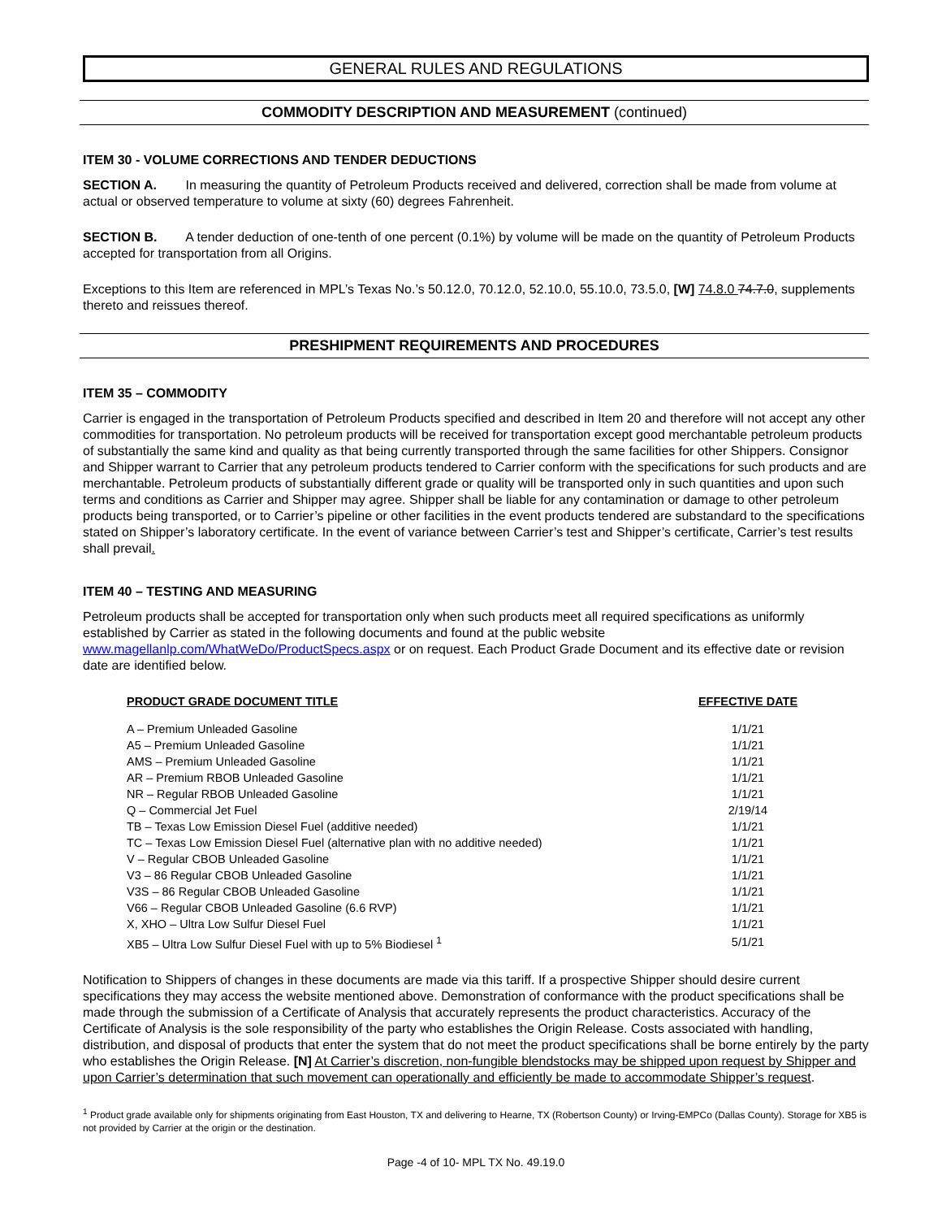GENERAL RULES AND REGULATIONS
COMMODITY DESCRIPTION AND MEASUREMENT (continued)
ITEM 30 - VOLUME CORRECTIONS AND TENDER DEDUCTIONS
SECTION A. In measuring the quantity of Petroleum Products received and delivered, correction shall be made from volume at actual or observed temperature to volume at sixty (60) degrees Fahrenheit.
SECTION B. A tender deduction of one-tenth of one percent (0.1%) by volume will be made on the quantity of Petroleum Products accepted for transportation from all Origins.
Exceptions to this Item are referenced in MPL’s Texas No.’s 50.12.0, 70.12.0, 52.10.0, 55.10.0, 73.5.0, [W] 74.8.0 74.7.0, supplements thereto and reissues thereof.
PRESHIPMENT REQUIREMENTS AND PROCEDURES
ITEM 35 – COMMODITY
Carrier is engaged in the transportation of Petroleum Products specified and described in Item 20 and therefore will not accept any other commodities for transportation. No petroleum products will be received for transportation except good merchantable petroleum products of substantially the same kind and quality as that being currently transported through the same facilities for other Shippers. Consignor and Shipper warrant to Carrier that any petroleum products tendered to Carrier conform with the specifications for such products and are merchantable. Petroleum products of substantially different grade or quality will be transported only in such quantities and upon such terms and conditions as Carrier and Shipper may agree. Shipper shall be liable for any contamination or damage to other petroleum products being transported, or to Carrier’s pipeline or other facilities in the event products tendered are substandard to the specifications stated on Shipper’s laboratory certificate. In the event of variance between Carrier’s test and Shipper’s certificate, Carrier’s test results shall prevail.
ITEM 40 – TESTING AND MEASURING
Petroleum products shall be accepted for transportation only when such products meet all required specifications as uniformly established by Carrier as stated in the following documents and found at the public website www.magellanlp.com/WhatWeDo/ProductSpecs.aspx or on request. Each Product Grade Document and its effective date or revision date are identified below.
| PRODUCT GRADE DOCUMENT TITLE | EFFECTIVE DATE |
| --- | --- |
| A – Premium Unleaded Gasoline | 1/1/21 |
| A5 – Premium Unleaded Gasoline | 1/1/21 |
| AMS – Premium Unleaded Gasoline | 1/1/21 |
| AR – Premium RBOB Unleaded Gasoline | 1/1/21 |
| NR – Regular RBOB Unleaded Gasoline | 1/1/21 |
| Q – Commercial Jet Fuel | 2/19/14 |
| TB – Texas Low Emission Diesel Fuel (additive needed) | 1/1/21 |
| TC – Texas Low Emission Diesel Fuel (alternative plan with no additive needed) | 1/1/21 |
| V – Regular CBOB Unleaded Gasoline | 1/1/21 |
| V3 – 86 Regular CBOB Unleaded Gasoline | 1/1/21 |
| V3S – 86 Regular CBOB Unleaded Gasoline | 1/1/21 |
| V66 – Regular CBOB Unleaded Gasoline (6.6 RVP) | 1/1/21 |
| X, XHO – Ultra Low Sulfur Diesel Fuel | 1/1/21 |
| XB5 – Ultra Low Sulfur Diesel Fuel with up to 5% Biodiesel <sup>1</sup> | 5/1/21 |
Notification to Shippers of changes in these documents are made via this tariff. If a prospective Shipper should desire current specifications they may access the website mentioned above. Demonstration of conformance with the product specifications shall be made through the submission of a Certificate of Analysis that accurately represents the product characteristics. Accuracy of the Certificate of Analysis is the sole responsibility of the party who establishes the Origin Release. Costs associated with handling, distribution, and disposal of products that enter the system that do not meet the product specifications shall be borne entirely by the party who establishes the Origin Release. [N] At Carrier’s discretion, non-fungible blendstocks may be shipped upon request by Shipper and upon Carrier’s determination that such movement can operationally and efficiently be made to accommodate Shipper’s request.
<sup>1</sup> Product grade available only for shipments originating from East Houston, TX and delivering to Hearne, TX (Robertson County) or Irving-EMPCo (Dallas County). Storage for XB5 is not provided by Carrier at the origin or the destination.
Page -4 of 10- MPL TX No. 49.19.0